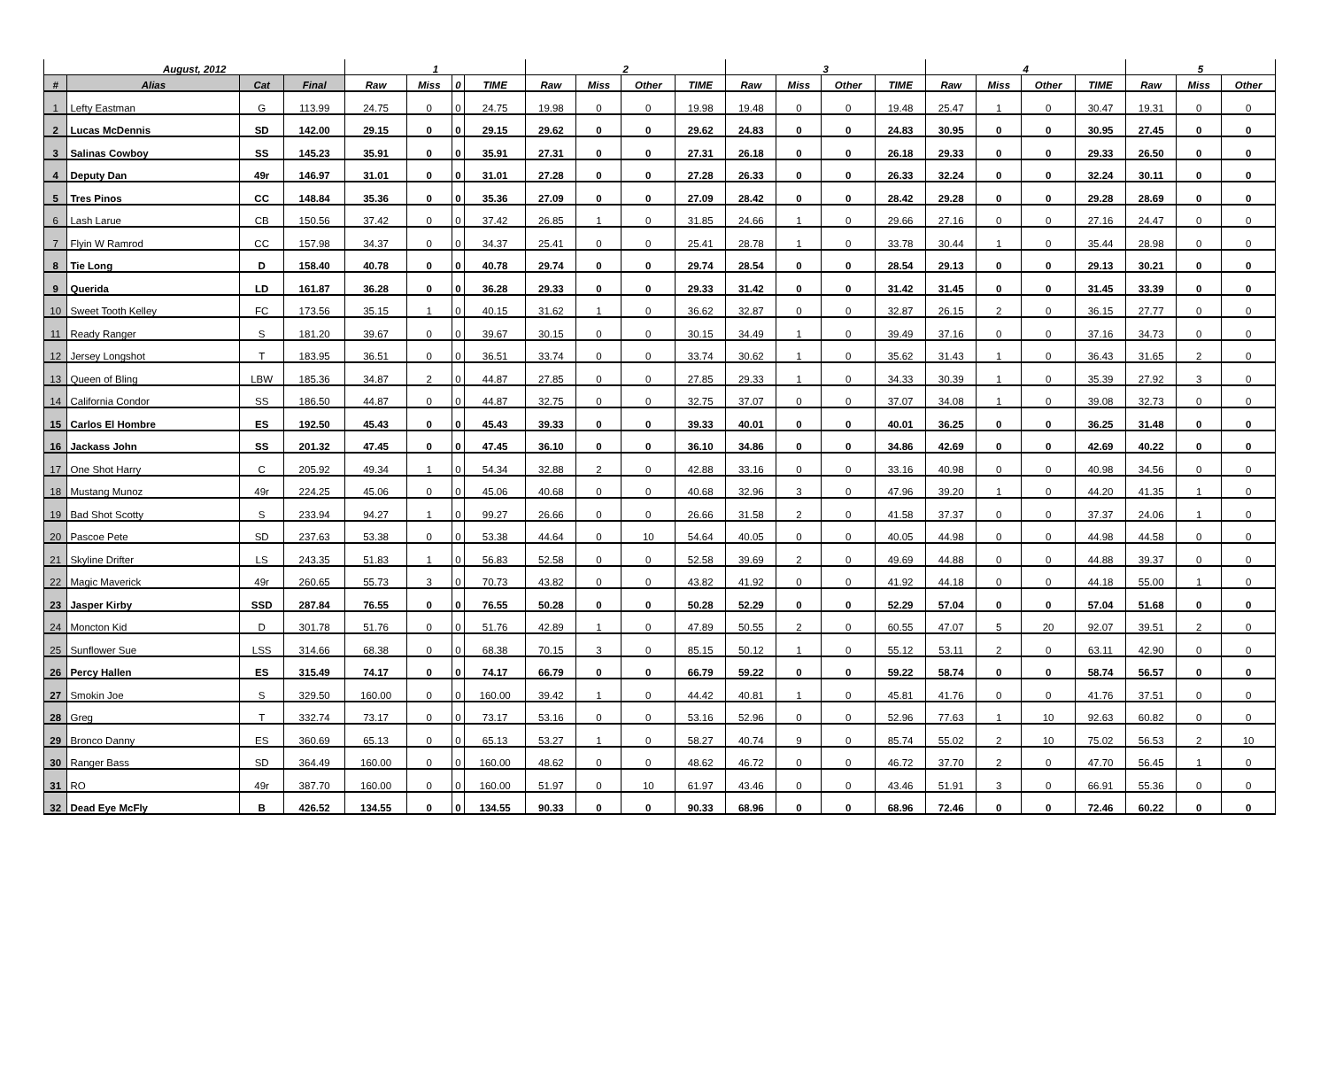| August, 2012 | | | | 1 | | | | 2 | | | | 3 | | | | 4 | | | | 5 | | |
| --- | --- | --- | --- | --- | --- | --- | --- | --- | --- | --- | --- | --- | --- | --- | --- | --- | --- | --- | --- | --- | --- | --- |
| # | Alias | Cat | Final | Raw | Miss | 0 | TIME | Raw | Miss | Other | TIME | Raw | Miss | Other | TIME | Raw | Miss | Other | TIME | Raw | Miss | Other |
| 1 | Lefty Eastman | G | 113.99 | 24.75 | 0 | 0 | 24.75 | 19.98 | 0 | 0 | 19.98 | 19.48 | 0 | 0 | 19.48 | 25.47 | 1 | 0 | 30.47 | 19.31 | 0 | 0 |
| 2 | Lucas McDennis | SD | 142.00 | 29.15 | 0 | 0 | 29.15 | 29.62 | 0 | 0 | 29.62 | 24.83 | 0 | 0 | 24.83 | 30.95 | 0 | 0 | 30.95 | 27.45 | 0 | 0 |
| 3 | Salinas Cowboy | SS | 145.23 | 35.91 | 0 | 0 | 35.91 | 27.31 | 0 | 0 | 27.31 | 26.18 | 0 | 0 | 26.18 | 29.33 | 0 | 0 | 29.33 | 26.50 | 0 | 0 |
| 4 | Deputy Dan | 49r | 146.97 | 31.01 | 0 | 0 | 31.01 | 27.28 | 0 | 0 | 27.28 | 26.33 | 0 | 0 | 26.33 | 32.24 | 0 | 0 | 32.24 | 30.11 | 0 | 0 |
| 5 | Tres Pinos | CC | 148.84 | 35.36 | 0 | 0 | 35.36 | 27.09 | 0 | 0 | 27.09 | 28.42 | 0 | 0 | 28.42 | 29.28 | 0 | 0 | 29.28 | 28.69 | 0 | 0 |
| 6 | Lash Larue | CB | 150.56 | 37.42 | 0 | 0 | 37.42 | 26.85 | 1 | 0 | 31.85 | 24.66 | 1 | 0 | 29.66 | 27.16 | 0 | 0 | 27.16 | 24.47 | 0 | 0 |
| 7 | Flyin W Ramrod | CC | 157.98 | 34.37 | 0 | 0 | 34.37 | 25.41 | 0 | 0 | 25.41 | 28.78 | 1 | 0 | 33.78 | 30.44 | 1 | 0 | 35.44 | 28.98 | 0 | 0 |
| 8 | Tie Long | D | 158.40 | 40.78 | 0 | 0 | 40.78 | 29.74 | 0 | 0 | 29.74 | 28.54 | 0 | 0 | 28.54 | 29.13 | 0 | 0 | 29.13 | 30.21 | 0 | 0 |
| 9 | Querida | LD | 161.87 | 36.28 | 0 | 0 | 36.28 | 29.33 | 0 | 0 | 29.33 | 31.42 | 0 | 0 | 31.42 | 31.45 | 0 | 0 | 31.45 | 33.39 | 0 | 0 |
| 10 | Sweet Tooth Kelley | FC | 173.56 | 35.15 | 1 | 0 | 40.15 | 31.62 | 1 | 0 | 36.62 | 32.87 | 0 | 0 | 32.87 | 26.15 | 2 | 0 | 36.15 | 27.77 | 0 | 0 |
| 11 | Ready Ranger | S | 181.20 | 39.67 | 0 | 0 | 39.67 | 30.15 | 0 | 0 | 30.15 | 34.49 | 1 | 0 | 39.49 | 37.16 | 0 | 0 | 37.16 | 34.73 | 0 | 0 |
| 12 | Jersey Longshot | T | 183.95 | 36.51 | 0 | 0 | 36.51 | 33.74 | 0 | 0 | 33.74 | 30.62 | 1 | 0 | 35.62 | 31.43 | 1 | 0 | 36.43 | 31.65 | 2 | 0 |
| 13 | Queen of Bling | LBW | 185.36 | 34.87 | 2 | 0 | 44.87 | 27.85 | 0 | 0 | 27.85 | 29.33 | 1 | 0 | 34.33 | 30.39 | 1 | 0 | 35.39 | 27.92 | 3 | 0 |
| 14 | California Condor | SS | 186.50 | 44.87 | 0 | 0 | 44.87 | 32.75 | 0 | 0 | 32.75 | 37.07 | 0 | 0 | 37.07 | 34.08 | 1 | 0 | 39.08 | 32.73 | 0 | 0 |
| 15 | Carlos El Hombre | ES | 192.50 | 45.43 | 0 | 0 | 45.43 | 39.33 | 0 | 0 | 39.33 | 40.01 | 0 | 0 | 40.01 | 36.25 | 0 | 0 | 36.25 | 31.48 | 0 | 0 |
| 16 | Jackass John | SS | 201.32 | 47.45 | 0 | 0 | 47.45 | 36.10 | 0 | 0 | 36.10 | 34.86 | 0 | 0 | 34.86 | 42.69 | 0 | 0 | 42.69 | 40.22 | 0 | 0 |
| 17 | One Shot Harry | C | 205.92 | 49.34 | 1 | 0 | 54.34 | 32.88 | 2 | 0 | 42.88 | 33.16 | 0 | 0 | 33.16 | 40.98 | 0 | 0 | 40.98 | 34.56 | 0 | 0 |
| 18 | Mustang Munoz | 49r | 224.25 | 45.06 | 0 | 0 | 45.06 | 40.68 | 0 | 0 | 40.68 | 32.96 | 3 | 0 | 47.96 | 39.20 | 1 | 0 | 44.20 | 41.35 | 1 | 0 |
| 19 | Bad Shot Scotty | S | 233.94 | 94.27 | 1 | 0 | 99.27 | 26.66 | 0 | 0 | 26.66 | 31.58 | 2 | 0 | 41.58 | 37.37 | 0 | 0 | 37.37 | 24.06 | 1 | 0 |
| 20 | Pascoe Pete | SD | 237.63 | 53.38 | 0 | 0 | 53.38 | 44.64 | 0 | 10 | 54.64 | 40.05 | 0 | 0 | 40.05 | 44.98 | 0 | 0 | 44.98 | 44.58 | 0 | 0 |
| 21 | Skyline Drifter | LS | 243.35 | 51.83 | 1 | 0 | 56.83 | 52.58 | 0 | 0 | 52.58 | 39.69 | 2 | 0 | 49.69 | 44.88 | 0 | 0 | 44.88 | 39.37 | 0 | 0 |
| 22 | Magic Maverick | 49r | 260.65 | 55.73 | 3 | 0 | 70.73 | 43.82 | 0 | 0 | 43.82 | 41.92 | 0 | 0 | 41.92 | 44.18 | 0 | 0 | 44.18 | 55.00 | 1 | 0 |
| 23 | Jasper Kirby | SSD | 287.84 | 76.55 | 0 | 0 | 76.55 | 50.28 | 0 | 0 | 50.28 | 52.29 | 0 | 0 | 52.29 | 57.04 | 0 | 0 | 57.04 | 51.68 | 0 | 0 |
| 24 | Moncton Kid | D | 301.78 | 51.76 | 0 | 0 | 51.76 | 42.89 | 1 | 0 | 47.89 | 50.55 | 2 | 0 | 60.55 | 47.07 | 5 | 20 | 92.07 | 39.51 | 2 | 0 |
| 25 | Sunflower Sue | LSS | 314.66 | 68.38 | 0 | 0 | 68.38 | 70.15 | 3 | 0 | 85.15 | 50.12 | 1 | 0 | 55.12 | 53.11 | 2 | 0 | 63.11 | 42.90 | 0 | 0 |
| 26 | Percy Hallen | ES | 315.49 | 74.17 | 0 | 0 | 74.17 | 66.79 | 0 | 0 | 66.79 | 59.22 | 0 | 0 | 59.22 | 58.74 | 0 | 0 | 58.74 | 56.57 | 0 | 0 |
| 27 | Smokin Joe | S | 329.50 | 160.00 | 0 | 0 | 160.00 | 39.42 | 1 | 0 | 44.42 | 40.81 | 1 | 0 | 45.81 | 41.76 | 0 | 0 | 41.76 | 37.51 | 0 | 0 |
| 28 | Greg | T | 332.74 | 73.17 | 0 | 0 | 73.17 | 53.16 | 0 | 0 | 53.16 | 52.96 | 0 | 0 | 52.96 | 77.63 | 1 | 10 | 92.63 | 60.82 | 0 | 0 |
| 29 | Bronco Danny | ES | 360.69 | 65.13 | 0 | 0 | 65.13 | 53.27 | 1 | 0 | 58.27 | 40.74 | 9 | 0 | 85.74 | 55.02 | 2 | 10 | 75.02 | 56.53 | 2 | 10 |
| 30 | Ranger Bass | SD | 364.49 | 160.00 | 0 | 0 | 160.00 | 48.62 | 0 | 0 | 48.62 | 46.72 | 0 | 0 | 46.72 | 37.70 | 2 | 0 | 47.70 | 56.45 | 1 | 0 |
| 31 | RO | 49r | 387.70 | 160.00 | 0 | 0 | 160.00 | 51.97 | 0 | 10 | 61.97 | 43.46 | 0 | 0 | 43.46 | 51.91 | 3 | 0 | 66.91 | 55.36 | 0 | 0 |
| 32 | Dead Eye McFly | B | 426.52 | 134.55 | 0 | 0 | 134.55 | 90.33 | 0 | 0 | 90.33 | 68.96 | 0 | 0 | 68.96 | 72.46 | 0 | 0 | 72.46 | 60.22 | 0 | 0 |